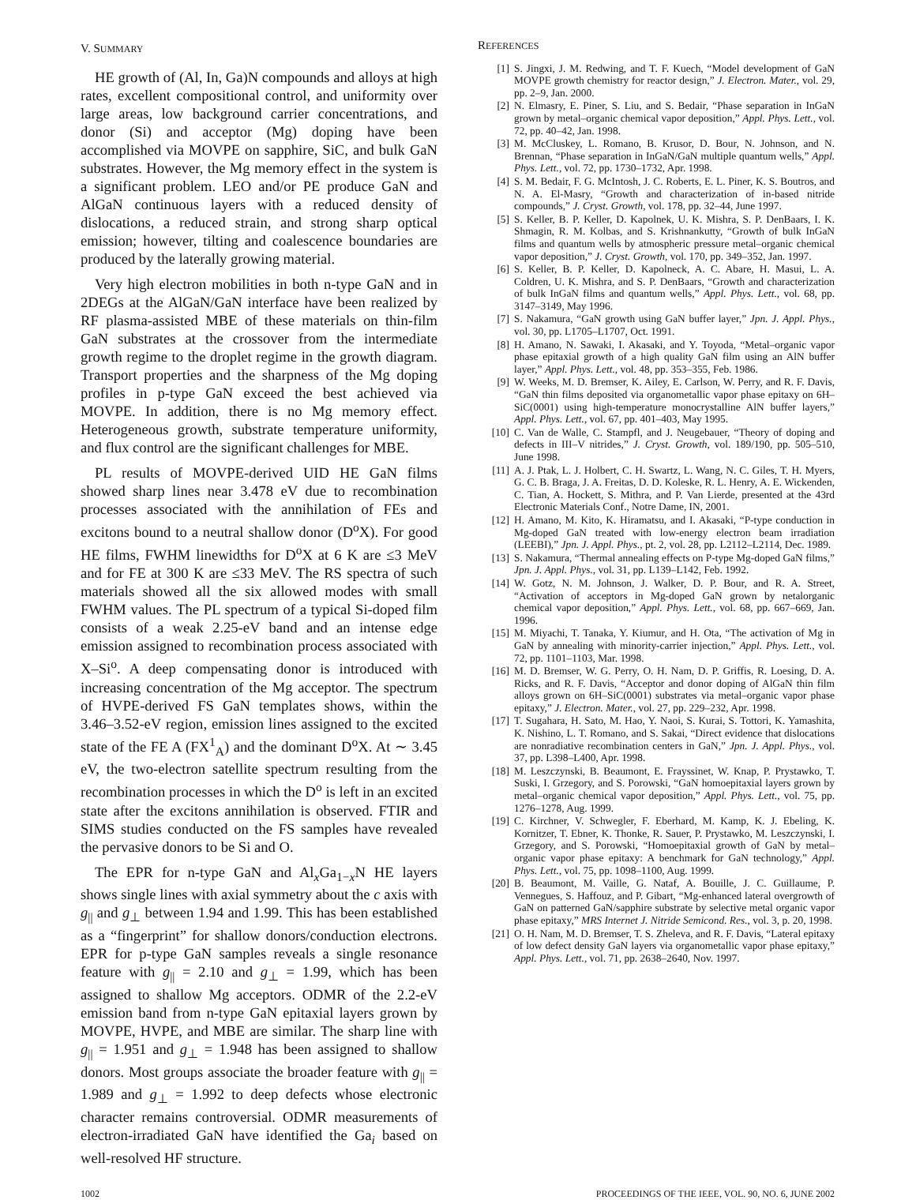V. SUMMARY
HE growth of (Al, In, Ga)N compounds and alloys at high rates, excellent compositional control, and uniformity over large areas, low background carrier concentrations, and donor (Si) and acceptor (Mg) doping have been accomplished via MOVPE on sapphire, SiC, and bulk GaN substrates. However, the Mg memory effect in the system is a significant problem. LEO and/or PE produce GaN and AlGaN continuous layers with a reduced density of dislocations, a reduced strain, and strong sharp optical emission; however, tilting and coalescence boundaries are produced by the laterally growing material.
Very high electron mobilities in both n-type GaN and in 2DEGs at the AlGaN/GaN interface have been realized by RF plasma-assisted MBE of these materials on thin-film GaN substrates at the crossover from the intermediate growth regime to the droplet regime in the growth diagram. Transport properties and the sharpness of the Mg doping profiles in p-type GaN exceed the best achieved via MOVPE. In addition, there is no Mg memory effect. Heterogeneous growth, substrate temperature uniformity, and flux control are the significant challenges for MBE.
PL results of MOVPE-derived UID HE GaN films showed sharp lines near 3.478 eV due to recombination processes associated with the annihilation of FEs and excitons bound to a neutral shallow donor (D<sup>o</sup>X). For good HE films, FWHM linewidths for D<sup>o</sup>X at 6 K are ≤3 MeV and for FE at 300 K are ≤33 MeV. The RS spectra of such materials showed all the six allowed modes with small FWHM values. The PL spectrum of a typical Si-doped film consists of a weak 2.25-eV band and an intense edge emission assigned to recombination process associated with X–Si<sup>o</sup>. A deep compensating donor is introduced with increasing concentration of the Mg acceptor. The spectrum of HVPE-derived FS GaN templates shows, within the 3.46–3.52-eV region, emission lines assigned to the excited state of the FE A (FX<sup>1</sup><sub>A</sub>) and the dominant D<sup>o</sup>X. At ∼ 3.45 eV, the two-electron satellite spectrum resulting from the recombination processes in which the D<sup>o</sup> is left in an excited state after the excitons annihilation is observed. FTIR and SIMS studies conducted on the FS samples have revealed the pervasive donors to be Si and O.
The EPR for n-type GaN and Al<sub>x</sub>Ga<sub>1−x</sub>N HE layers shows single lines with axial symmetry about the c axis with g<sub>||</sub> and g<sub>⊥</sub> between 1.94 and 1.99. This has been established as a “fingerprint” for shallow donors/conduction electrons. EPR for p-type GaN samples reveals a single resonance feature with g<sub>||</sub> = 2.10 and g<sub>⊥</sub> = 1.99, which has been assigned to shallow Mg acceptors. ODMR of the 2.2-eV emission band from n-type GaN epitaxial layers grown by MOVPE, HVPE, and MBE are similar. The sharp line with g<sub>||</sub> = 1.951 and g<sub>⊥</sub> = 1.948 has been assigned to shallow donors. Most groups associate the broader feature with g<sub>||</sub> = 1.989 and g<sub>⊥</sub> = 1.992 to deep defects whose electronic character remains controversial. ODMR measurements of electron-irradiated GaN have identified the Ga<sub>i</sub> based on well-resolved HF structure.
REFERENCES
[1] S. Jingxi, J. M. Redwing, and T. F. Kuech, “Model development of GaN MOVPE growth chemistry for reactor design,” J. Electron. Mater., vol. 29, pp. 2–9, Jan. 2000.
[2] N. Elmasry, E. Piner, S. Liu, and S. Bedair, “Phase separation in InGaN grown by metal–organic chemical vapor deposition,” Appl. Phys. Lett., vol. 72, pp. 40–42, Jan. 1998.
[3] M. McCluskey, L. Romano, B. Krusor, D. Bour, N. Johnson, and N. Brennan, “Phase separation in InGaN/GaN multiple quantum wells,” Appl. Phys. Lett., vol. 72, pp. 1730–1732, Apr. 1998.
[4] S. M. Bedair, F. G. McIntosh, J. C. Roberts, E. L. Piner, K. S. Boutros, and N. A. El-Masry, “Growth and characterization of in-based nitride compounds,” J. Cryst. Growth, vol. 178, pp. 32–44, June 1997.
[5] S. Keller, B. P. Keller, D. Kapolnek, U. K. Mishra, S. P. DenBaars, I. K. Shmagin, R. M. Kolbas, and S. Krishnankutty, “Growth of bulk InGaN films and quantum wells by atmospheric pressure metal–organic chemical vapor deposition,” J. Cryst. Growth, vol. 170, pp. 349–352, Jan. 1997.
[6] S. Keller, B. P. Keller, D. Kapolneck, A. C. Abare, H. Masui, L. A. Coldren, U. K. Mishra, and S. P. DenBaars, “Growth and characterization of bulk InGaN films and quantum wells,” Appl. Phys. Lett., vol. 68, pp. 3147–3149, May 1996.
[7] S. Nakamura, “GaN growth using GaN buffer layer,” Jpn. J. Appl. Phys., vol. 30, pp. L1705–L1707, Oct. 1991.
[8] H. Amano, N. Sawaki, I. Akasaki, and Y. Toyoda, “Metal–organic vapor phase epitaxial growth of a high quality GaN film using an AlN buffer layer,” Appl. Phys. Lett., vol. 48, pp. 353–355, Feb. 1986.
[9] W. Weeks, M. D. Bremser, K. Ailey, E. Carlson, W. Perry, and R. F. Davis, “GaN thin films deposited via organometallic vapor phase epitaxy on 6H–SiC(0001) using high-temperature monocrystalline AlN buffer layers,” Appl. Phys. Lett., vol. 67, pp. 401–403, May 1995.
[10] C. Van de Walle, C. Stampfl, and J. Neugebauer, “Theory of doping and defects in III–V nitrides,” J. Cryst. Growth, vol. 189/190, pp. 505–510, June 1998.
[11] A. J. Ptak, L. J. Holbert, C. H. Swartz, L. Wang, N. C. Giles, T. H. Myers, G. C. B. Braga, J. A. Freitas, D. D. Koleske, R. L. Henry, A. E. Wickenden, C. Tian, A. Hockett, S. Mithra, and P. Van Lierde, presented at the 43rd Electronic Materials Conf., Notre Dame, IN, 2001.
[12] H. Amano, M. Kito, K. Hiramatsu, and I. Akasaki, “P-type conduction in Mg-doped GaN treated with low-energy electron beam irradiation (LEEBI),” Jpn. J. Appl. Phys., pt. 2, vol. 28, pp. L2112–L2114, Dec. 1989.
[13] S. Nakamura, “Thermal annealing effects on P-type Mg-doped GaN films,” Jpn. J. Appl. Phys., vol. 31, pp. L139–L142, Feb. 1992.
[14] W. Gotz, N. M. Johnson, J. Walker, D. P. Bour, and R. A. Street, “Activation of acceptors in Mg-doped GaN grown by netalorganic chemical vapor deposition,” Appl. Phys. Lett., vol. 68, pp. 667–669, Jan. 1996.
[15] M. Miyachi, T. Tanaka, Y. Kiumur, and H. Ota, “The activation of Mg in GaN by annealing with minority-carrier injection,” Appl. Phys. Lett., vol. 72, pp. 1101–1103, Mar. 1998.
[16] M. D. Bremser, W. G. Perry, O. H. Nam, D. P. Griffis, R. Loesing, D. A. Ricks, and R. F. Davis, “Acceptor and donor doping of AlGaN thin film alloys grown on 6H–SiC(0001) substrates via metal–organic vapor phase epitaxy,” J. Electron. Mater., vol. 27, pp. 229–232, Apr. 1998.
[17] T. Sugahara, H. Sato, M. Hao, Y. Naoi, S. Kurai, S. Tottori, K. Yamashita, K. Nishino, L. T. Romano, and S. Sakai, “Direct evidence that dislocations are nonradiative recombination centers in GaN,” Jpn. J. Appl. Phys., vol. 37, pp. L398–L400, Apr. 1998.
[18] M. Leszczynski, B. Beaumont, E. Frayssinet, W. Knap, P. Prystawko, T. Suski, I. Grzegory, and S. Porowski, “GaN homoepitaxial layers grown by metal–organic chemical vapor deposition,” Appl. Phys. Lett., vol. 75, pp. 1276–1278, Aug. 1999.
[19] C. Kirchner, V. Schwegler, F. Eberhard, M. Kamp, K. J. Ebeling, K. Kornitzer, T. Ebner, K. Thonke, R. Sauer, P. Prystawko, M. Leszczynski, I. Grzegory, and S. Porowski, “Homoepitaxial growth of GaN by metal–organic vapor phase epitaxy: A benchmark for GaN technology,” Appl. Phys. Lett., vol. 75, pp. 1098–1100, Aug. 1999.
[20] B. Beaumont, M. Vaille, G. Nataf, A. Bouille, J. C. Guillaume, P. Vennegues, S. Haffouz, and P. Gibart, “Mg-enhanced lateral overgrowth of GaN on patterned GaN/sapphire substrate by selective metal organic vapor phase epitaxy,” MRS Internet J. Nitride Semicond. Res., vol. 3, p. 20, 1998.
[21] O. H. Nam, M. D. Bremser, T. S. Zheleva, and R. F. Davis, “Lateral epitaxy of low defect density GaN layers via organometallic vapor phase epitaxy,” Appl. Phys. Lett., vol. 71, pp. 2638–2640, Nov. 1997.
1002 PROCEEDINGS OF THE IEEE, VOL. 90, NO. 6, JUNE 2002